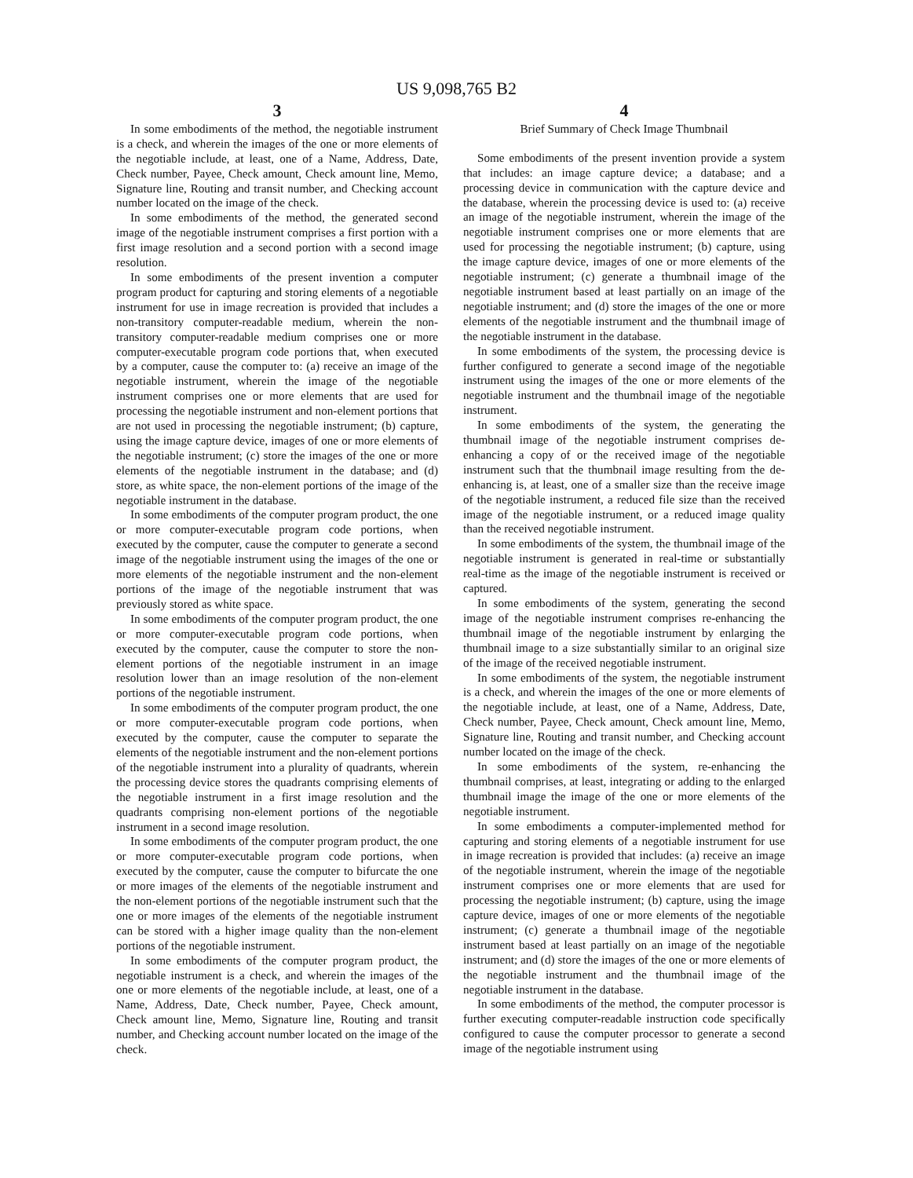US 9,098,765 B2
3
In some embodiments of the method, the negotiable instrument is a check, and wherein the images of the one or more elements of the negotiable include, at least, one of a Name, Address, Date, Check number, Payee, Check amount, Check amount line, Memo, Signature line, Routing and transit number, and Checking account number located on the image of the check.
In some embodiments of the method, the generated second image of the negotiable instrument comprises a first portion with a first image resolution and a second portion with a second image resolution.
In some embodiments of the present invention a computer program product for capturing and storing elements of a negotiable instrument for use in image recreation is provided that includes a non-transitory computer-readable medium, wherein the non-transitory computer-readable medium comprises one or more computer-executable program code portions that, when executed by a computer, cause the computer to: (a) receive an image of the negotiable instrument, wherein the image of the negotiable instrument comprises one or more elements that are used for processing the negotiable instrument and non-element portions that are not used in processing the negotiable instrument; (b) capture, using the image capture device, images of one or more elements of the negotiable instrument; (c) store the images of the one or more elements of the negotiable instrument in the database; and (d) store, as white space, the non-element portions of the image of the negotiable instrument in the database.
In some embodiments of the computer program product, the one or more computer-executable program code portions, when executed by the computer, cause the computer to generate a second image of the negotiable instrument using the images of the one or more elements of the negotiable instrument and the non-element portions of the image of the negotiable instrument that was previously stored as white space.
In some embodiments of the computer program product, the one or more computer-executable program code portions, when executed by the computer, cause the computer to store the non-element portions of the negotiable instrument in an image resolution lower than an image resolution of the non-element portions of the negotiable instrument.
In some embodiments of the computer program product, the one or more computer-executable program code portions, when executed by the computer, cause the computer to separate the elements of the negotiable instrument and the non-element portions of the negotiable instrument into a plurality of quadrants, wherein the processing device stores the quadrants comprising elements of the negotiable instrument in a first image resolution and the quadrants comprising non-element portions of the negotiable instrument in a second image resolution.
In some embodiments of the computer program product, the one or more computer-executable program code portions, when executed by the computer, cause the computer to bifurcate the one or more images of the elements of the negotiable instrument and the non-element portions of the negotiable instrument such that the one or more images of the elements of the negotiable instrument can be stored with a higher image quality than the non-element portions of the negotiable instrument.
In some embodiments of the computer program product, the negotiable instrument is a check, and wherein the images of the one or more elements of the negotiable include, at least, one of a Name, Address, Date, Check number, Payee, Check amount, Check amount line, Memo, Signature line, Routing and transit number, and Checking account number located on the image of the check.
4
Brief Summary of Check Image Thumbnail
Some embodiments of the present invention provide a system that includes: an image capture device; a database; and a processing device in communication with the capture device and the database, wherein the processing device is used to: (a) receive an image of the negotiable instrument, wherein the image of the negotiable instrument comprises one or more elements that are used for processing the negotiable instrument; (b) capture, using the image capture device, images of one or more elements of the negotiable instrument; (c) generate a thumbnail image of the negotiable instrument based at least partially on an image of the negotiable instrument; and (d) store the images of the one or more elements of the negotiable instrument and the thumbnail image of the negotiable instrument in the database.
In some embodiments of the system, the processing device is further configured to generate a second image of the negotiable instrument using the images of the one or more elements of the negotiable instrument and the thumbnail image of the negotiable instrument.
In some embodiments of the system, the generating the thumbnail image of the negotiable instrument comprises de-enhancing a copy of or the received image of the negotiable instrument such that the thumbnail image resulting from the de-enhancing is, at least, one of a smaller size than the receive image of the negotiable instrument, a reduced file size than the received image of the negotiable instrument, or a reduced image quality than the received negotiable instrument.
In some embodiments of the system, the thumbnail image of the negotiable instrument is generated in real-time or substantially real-time as the image of the negotiable instrument is received or captured.
In some embodiments of the system, generating the second image of the negotiable instrument comprises re-enhancing the thumbnail image of the negotiable instrument by enlarging the thumbnail image to a size substantially similar to an original size of the image of the received negotiable instrument.
In some embodiments of the system, the negotiable instrument is a check, and wherein the images of the one or more elements of the negotiable include, at least, one of a Name, Address, Date, Check number, Payee, Check amount, Check amount line, Memo, Signature line, Routing and transit number, and Checking account number located on the image of the check.
In some embodiments of the system, re-enhancing the thumbnail comprises, at least, integrating or adding to the enlarged thumbnail image the image of the one or more elements of the negotiable instrument.
In some embodiments a computer-implemented method for capturing and storing elements of a negotiable instrument for use in image recreation is provided that includes: (a) receive an image of the negotiable instrument, wherein the image of the negotiable instrument comprises one or more elements that are used for processing the negotiable instrument; (b) capture, using the image capture device, images of one or more elements of the negotiable instrument; (c) generate a thumbnail image of the negotiable instrument based at least partially on an image of the negotiable instrument; and (d) store the images of the one or more elements of the negotiable instrument and the thumbnail image of the negotiable instrument in the database.
In some embodiments of the method, the computer processor is further executing computer-readable instruction code specifically configured to cause the computer processor to generate a second image of the negotiable instrument using